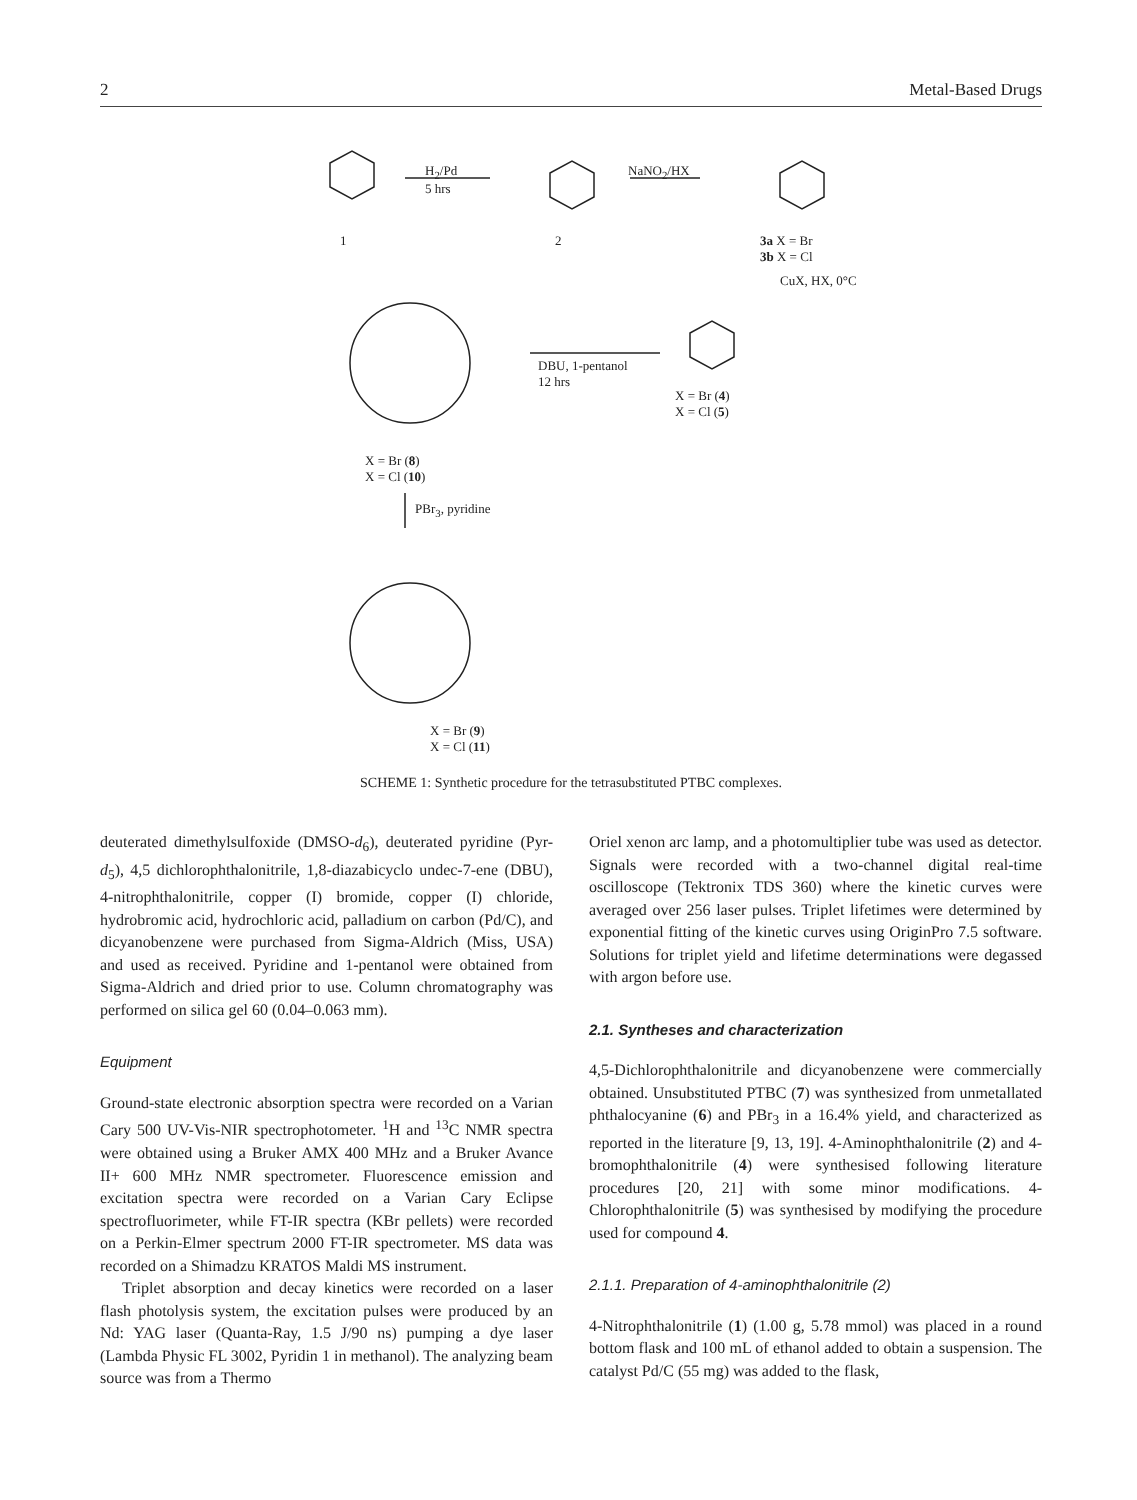2 Metal-Based Drugs
1 2
H<sub>2</sub>/Pd
5 hrs
NaNO<sub>2</sub>/HX
3a X = Br
3b X = Cl
CuX, HX, 0°C
DBU, 1-pentanol
12 hrs
X = Br (4)
X = Cl (5)
X = Br (8)
X = Cl (10)
PBr<sub>3</sub>, pyridine
X = Br (9)
X = Cl (11)
SCHEME 1: Synthetic procedure for the tetrasubstituted PTBC complexes.
deuterated dimethylsulfoxide (DMSO-d<sub>6</sub>), deuterated pyridine (Pyr-d<sub>5</sub>), 4,5 dichlorophthalonitrile, 1,8-diazabicyclo undec-7-ene (DBU), 4-nitrophthalonitrile, copper (I) bromide, copper (I) chloride, hydrobromic acid, hydrochloric acid, palladium on carbon (Pd/C), and dicyanobenzene were purchased from Sigma-Aldrich (Miss, USA) and used as received. Pyridine and 1-pentanol were obtained from Sigma-Aldrich and dried prior to use. Column chromatography was performed on silica gel 60 (0.04–0.063 mm).
Equipment
Ground-state electronic absorption spectra were recorded on a Varian Cary 500 UV-Vis-NIR spectrophotometer. <sup>1</sup>H and <sup>13</sup>C NMR spectra were obtained using a Bruker AMX 400 MHz and a Bruker Avance II+ 600 MHz NMR spectrometer. Fluorescence emission and excitation spectra were recorded on a Varian Cary Eclipse spectrofluorimeter, while FT-IR spectra (KBr pellets) were recorded on a Perkin-Elmer spectrum 2000 FT-IR spectrometer. MS data was recorded on a Shimadzu KRATOS Maldi MS instrument.
Triplet absorption and decay kinetics were recorded on a laser flash photolysis system, the excitation pulses were produced by an Nd: YAG laser (Quanta-Ray, 1.5 J/90 ns) pumping a dye laser (Lambda Physic FL 3002, Pyridin 1 in methanol). The analyzing beam source was from a Thermo
Oriel xenon arc lamp, and a photomultiplier tube was used as detector. Signals were recorded with a two-channel digital real-time oscilloscope (Tektronix TDS 360) where the kinetic curves were averaged over 256 laser pulses. Triplet lifetimes were determined by exponential fitting of the kinetic curves using OriginPro 7.5 software. Solutions for triplet yield and lifetime determinations were degassed with argon before use.
2.1. Syntheses and characterization
4,5-Dichlorophthalonitrile and dicyanobenzene were commercially obtained. Unsubstituted PTBC (7) was synthesized from unmetallated phthalocyanine (6) and PBr<sub>3</sub> in a 16.4% yield, and characterized as reported in the literature [9, 13, 19]. 4-Aminophthalonitrile (2) and 4-bromophthalonitrile (4) were synthesised following literature procedures [20, 21] with some minor modifications. 4-Chlorophthalonitrile (5) was synthesised by modifying the procedure used for compound 4.
2.1.1. Preparation of 4-aminophthalonitrile (2)
4-Nitrophthalonitrile (1) (1.00 g, 5.78 mmol) was placed in a round bottom flask and 100 mL of ethanol added to obtain a suspension. The catalyst Pd/C (55 mg) was added to the flask,